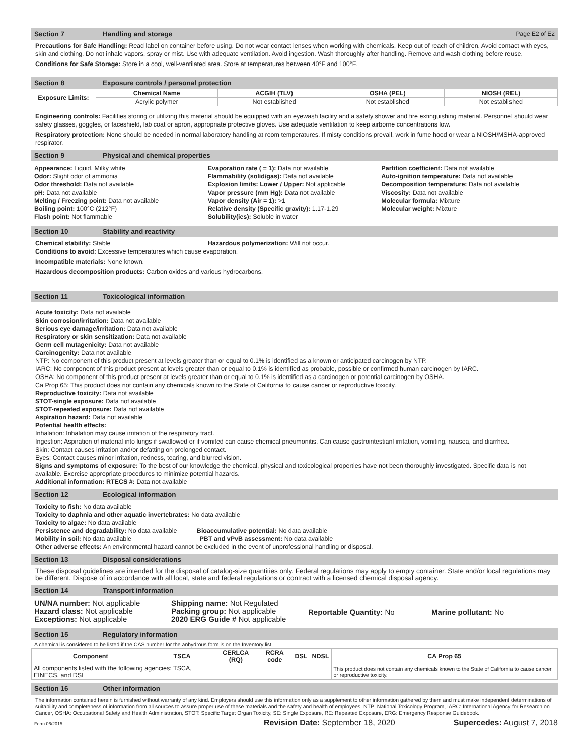Section 7 Handling and storage Page E2 of E2
Precautions for Safe Handling: Read label on container before using. Do not wear contact lenses when working with chemicals. Keep out of reach of children. Avoid contact with eyes, skin and clothing. Do not inhale vapors, spray or mist. Use with adequate ventilation. Avoid ingestion. Wash thoroughly after handling. Remove and wash clothing before reuse.
Conditions for Safe Storage: Store in a cool, well-ventilated area. Store at temperatures between 40°F and 100°F.
Section 8 Exposure controls / personal protection
| Exposure Limits: | Chemical Name | ACGIH (TLV) | OSHA (PEL) | NIOSH (REL) |
| --- | --- | --- | --- | --- |
| | Acrylic polymer | Not established | Not established | Not established |
Engineering controls: Facilities storing or utilizing this material should be equipped with an eyewash facility and a safety shower and fire extinguishing material. Personnel should wear safety glasses, goggles, or faceshield, lab coat or apron, appropriate protective gloves. Use adequate ventilation to keep airborne concentrations low.
Respiratory protection: None should be needed in normal laboratory handling at room temperatures. If misty conditions prevail, work in fume hood or wear a NIOSH/MSHA-approved respirator.
Section 9 Physical and chemical properties
Appearance: Liquid. Milky white
Odor: Slight odor of ammonia
Odor threshold: Data not available
pH: Data not available
Melting / Freezing point: Data not available
Boiling point: 100°C (212°F)
Flash point: Not flammable
Evaporation rate ( = 1): Data not available
Flammability (solid/gas): Data not available
Explosion limits: Lower / Upper: Not applicable
Vapor pressure (mm Hg): Data not available
Vapor density (Air = 1): >1
Relative density (Specific gravity): 1.17-1.29
Solubility(ies): Soluble in water
Partition coefficient: Data not available
Auto-ignition temperature: Data not available
Decomposition temperature: Data not available
Viscosity: Data not available
Molecular formula: Mixture
Molecular weight: Mixture
Section 10 Stability and reactivity
Chemical stability: Stable Hazardous polymerization: Will not occur.
Conditions to avoid: Excessive temperatures which cause evaporation.
Incompatible materials: None known.
Hazardous decomposition products: Carbon oxides and various hydrocarbons.
Section 11 Toxicological information
Acute toxicity: Data not available
Skin corrosion/irritation: Data not available
Serious eye damage/irritation: Data not available
Respiratory or skin sensitization: Data not available
Germ cell mutagenicity: Data not available
Carcinogenity: Data not available
NTP: No component of this product present at levels greater than or equal to 0.1% is identified as a known or anticipated carcinogen by NTP.
IARC: No component of this product present at levels greater than or equal to 0.1% is identified as probable, possible or confirmed human carcinogen by IARC.
OSHA: No component of this product present at levels greater than or equal to 0.1% is identified as a carcinogen or potential carcinogen by OSHA.
Ca Prop 65: This product does not contain any chemicals known to the State of California to cause cancer or reproductive toxicity.
Reproductive toxicity: Data not available
STOT-single exposure: Data not available
STOT-repeated exposure: Data not available
Aspiration hazard: Data not available
Potential health effects:
Inhalation: Inhalation may cause irritation of the respiratory tract.
Ingestion: Aspiration of material into lungs if swallowed or if vomited can cause chemical pneumonitis. Can cause gastrointestianl irritation, vomiting, nausea, and diarrhea.
Skin: Contact causes irritation and/or defatting on prolonged contact.
Eyes: Contact causes minor irritation, redness, tearing, and blurred vision.
Signs and symptoms of exposure: To the best of our knowledge the chemical, physical and toxicological properties have not been thoroughly investigated. Specific data is not available. Exercise appropriate procedures to minimize potential hazards.
Additional information: RTECS #: Data not available
Section 12 Ecological information
Toxicity to fish: No data available
Toxicity to daphnia and other aquatic invertebrates: No data available
Toxicity to algae: No data available
Persistence and degradability: No data available Bioaccumulative potential: No data available
Mobility in soil: No data available PBT and vPvB assessment: No data available
Other adverse effects: An environmental hazard cannot be excluded in the event of unprofessional handling or disposal.
Section 13 Disposal considerations
These disposal guidelines are intended for the disposal of catalog-size quantities only. Federal regulations may apply to empty container. State and/or local regulations may be different. Dispose of in accordance with all local, state and federal regulations or contract with a licensed chemical disposal agency.
Section 14 Transport information
UN/NA number: Not applicable
Hazard class: Not applicable
Exceptions: Not applicable
Shipping name: Not Regulated
Packing group: Not applicable
2020 ERG Guide # Not applicable
Reportable Quantity: No Marine pollutant: No
Section 15 Regulatory information
A chemical is considered to be listed if the CAS number for the anhydrous form is on the Inventory list.
| Component | TSCA | CERLCA (RQ) | RCRA code | DSL | NDSL | CA Prop 65 |
| --- | --- | --- | --- | --- | --- | --- |
| All components listed with the following agencies: TSCA, EINECS, and DSL | | | | | | This product does not contain any chemicals known to the State of California to cause cancer or reproductive toxicity. |
Section 16 Other information
The information contained herein is furnished without warranty of any kind. Employers should use this information only as a supplement to other information gathered by them and must make independent determinations of suitability and completeness of information from all sources to assure proper use of these materials and the safety and health of employees. NTP: National Toxicology Program, IARC: International Agency for Research on Cancer, OSHA: Occupational Safety and Health Administration, STOT: Specific Target Organ Toxicity, SE: Single Exposure, RE: Repeated Exposure, ERG: Emergency Response Guidebook.
Form 06/2015 Revision Date: September 18, 2020 Supercedes: August 7, 2018